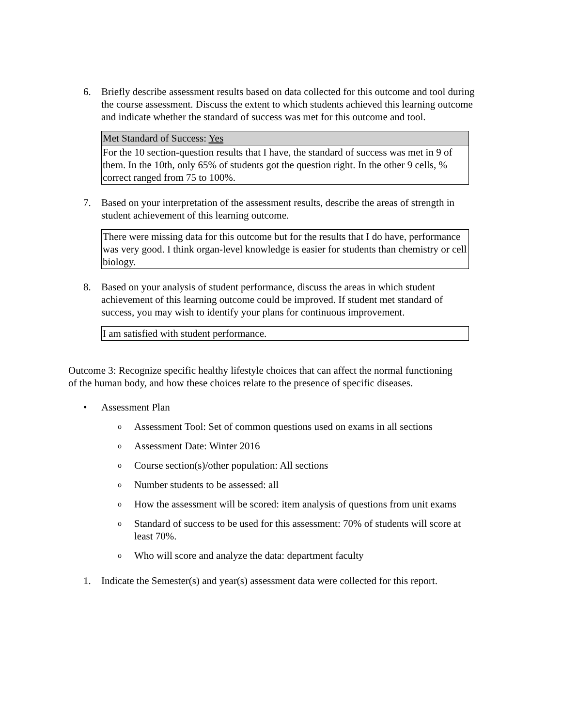6. Briefly describe assessment results based on data collected for this outcome and tool during the course assessment. Discuss the extent to which students achieved this learning outcome and indicate whether the standard of success was met for this outcome and tool.
| Met Standard of Success: Yes |
| For the 10 section-question results that I have, the standard of success was met in 9 of them. In the 10th, only 65% of students got the question right. In the other 9 cells, % correct ranged from 75 to 100%. |
7. Based on your interpretation of the assessment results, describe the areas of strength in student achievement of this learning outcome.
| There were missing data for this outcome but for the results that I do have, performance was very good. I think organ-level knowledge is easier for students than chemistry or cell biology. |
8. Based on your analysis of student performance, discuss the areas in which student achievement of this learning outcome could be improved. If student met standard of success, you may wish to identify your plans for continuous improvement.
| I am satisfied with student performance. |
Outcome 3: Recognize specific healthy lifestyle choices that can affect the normal functioning of the human body, and how these choices relate to the presence of specific diseases.
• Assessment Plan
o Assessment Tool: Set of common questions used on exams in all sections
o Assessment Date: Winter 2016
o Course section(s)/other population: All sections
o Number students to be assessed: all
o How the assessment will be scored: item analysis of questions from unit exams
o Standard of success to be used for this assessment: 70% of students will score at least 70%.
o Who will score and analyze the data: department faculty
1. Indicate the Semester(s) and year(s) assessment data were collected for this report.